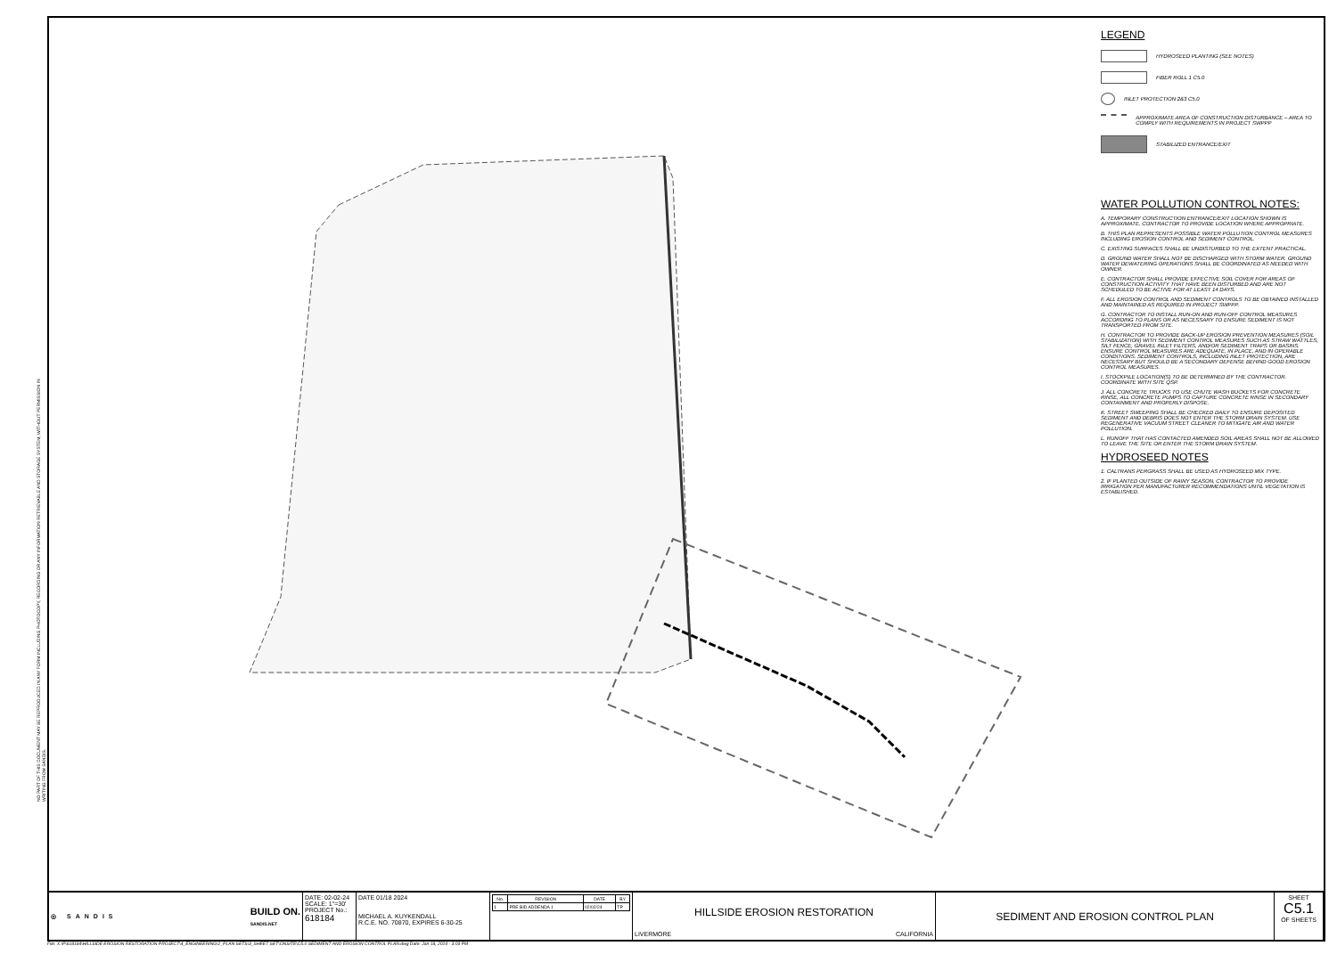NO PART OF THIS DOCUMENT MAY BE REPRODUCED IN ANY FORM INCLUDING PHOTOCOPY, RECORDING OR ANY INFORMATION RETRIEVABLE AND STORAGE SYSTEM, WITHOUT PERMISSION IN WRITING FROM SANDIS.
LEGEND
HYDROSEED PLANTING (SEE NOTES)
FIBER ROLL 1 C5.0
INLET PROTECTION 2&3 C5.0
APPROXIMATE AREA OF CONSTRUCTION DISTURBANCE – AREA TO COMPLY WITH REQUIREMENTS IN PROJECT SWPPP
STABILIZED ENTRANCE/EXIT
WATER POLLUTION CONTROL NOTES:
A. TEMPORARY CONSTRUCTION ENTRANCE/EXIT LOCATION SHOWN IS APPROXIMATE. CONTRACTOR TO PROVIDE LOCATION WHERE APPROPRIATE.
B. THIS PLAN REPRESENTS POSSIBLE WATER POLLUTION CONTROL MEASURES INCLUDING EROSION CONTROL AND SEDIMENT CONTROL.
C. EXISTING SURFACES SHALL BE UNDISTURBED TO THE EXTENT PRACTICAL.
D. GROUND WATER SHALL NOT BE DISCHARGED WITH STORM WATER. GROUND WATER DEWATERING OPERATIONS SHALL BE COORDINATED AS NEEDED WITH OWNER.
E. CONTRACTOR SHALL PROVIDE EFFECTIVE SOIL COVER FOR AREAS OF CONSTRUCTION ACTIVITY THAT HAVE BEEN DISTURBED AND ARE NOT SCHEDULED TO BE ACTIVE FOR AT LEAST 14 DAYS.
F. ALL EROSION CONTROL AND SEDIMENT CONTROLS TO BE OBTAINED INSTALLED AND MAINTAINED AS REQUIRED IN PROJECT SWPPP.
G. CONTRACTOR TO INSTALL RUN-ON AND RUN-OFF CONTROL MEASURES ACCORDING TO PLANS OR AS NECESSARY TO ENSURE SEDIMENT IS NOT TRANSPORTED FROM SITE.
H. CONTRACTOR TO PROVIDE BACK-UP EROSION PREVENTION MEASURES (SOIL STABILIZATION) WITH SEDIMENT CONTROL MEASURES SUCH AS STRAW WATTLES, SILT FENCE, GRAVEL INLET FILTERS, AND/OR SEDIMENT TRAPS OR BASINS. ENSURE CONTROL MEASURES ARE ADEQUATE, IN PLACE, AND IN OPERABLE CONDITIONS. SEDIMENT CONTROLS, INCLUDING INLET PROTECTION, ARE NECESSARY BUT SHOULD BE A SECONDARY DEFENSE BEHIND GOOD EROSION CONTROL MEASURES.
I. STOCKPILE LOCATION(S) TO BE DETERMINED BY THE CONTRACTOR. COORDINATE WITH SITE QSP.
J. ALL CONCRETE TRUCKS TO USE CHUTE WASH BUCKETS FOR CONCRETE RINSE, ALL CONCRETE PUMPS TO CAPTURE CONCRETE RINSE IN SECONDARY CONTAINMENT AND PROPERLY DISPOSE.
K. STREET SWEEPING SHALL BE CHECKED DAILY TO ENSURE DEPOSITED SEDIMENT AND DEBRIS DOES NOT ENTER THE STORM DRAIN SYSTEM. USE REGENERATIVE VACUUM STREET CLEANER TO MITIGATE AIR AND WATER POLLUTION.
L. RUNOFF THAT HAS CONTACTED AMENDED SOIL AREAS SHALL NOT BE ALLOWED TO LEAVE THE SITE OR ENTER THE STORM DRAIN SYSTEM.
HYDROSEED NOTES
1. CALTRANS PERGRASS SHALL BE USED AS HYDROSEED MIX TYPE.
2. IF PLANTED OUTSIDE OF RAINY SEASON, CONTRACTOR TO PROVIDE IRRIGATION PER MANUFACTURER RECOMMENDATIONS UNTIL VEGETATION IS ESTABLISHED.
◎ SANDIS BUILD ON.
SANDIS.NET
DATE: 02-02-24
SCALE: 1"=30'
PROJECT No.:
618184
DATE 01/18 2024
MICHAEL A. KUYKENDALL
R.C.E. NO. 70870, EXPIRES 6-30-25
| No. | REVISION | DATE | BY |
| --- | --- | --- | --- |
| 1 | PRE BID ADDENDA 1 | 02/02/24 | TP |
HILLSIDE EROSION RESTORATION
LIVERMORE CALIFORNIA
SEDIMENT AND EROSION CONTROL PLAN
SHEET
C5.1
OF SHEETS
File: X:\P\618184\HILLSIDE EROSION RESTORATION PROJECT\4_ENGINEERING\2_PLAN SETS\3_SHEET SET\ONSITE\C5.0 SEDIMENT AND EROSION CONTROL PLAN.dwg Date: Jan 18, 2024 - 3:03 PM